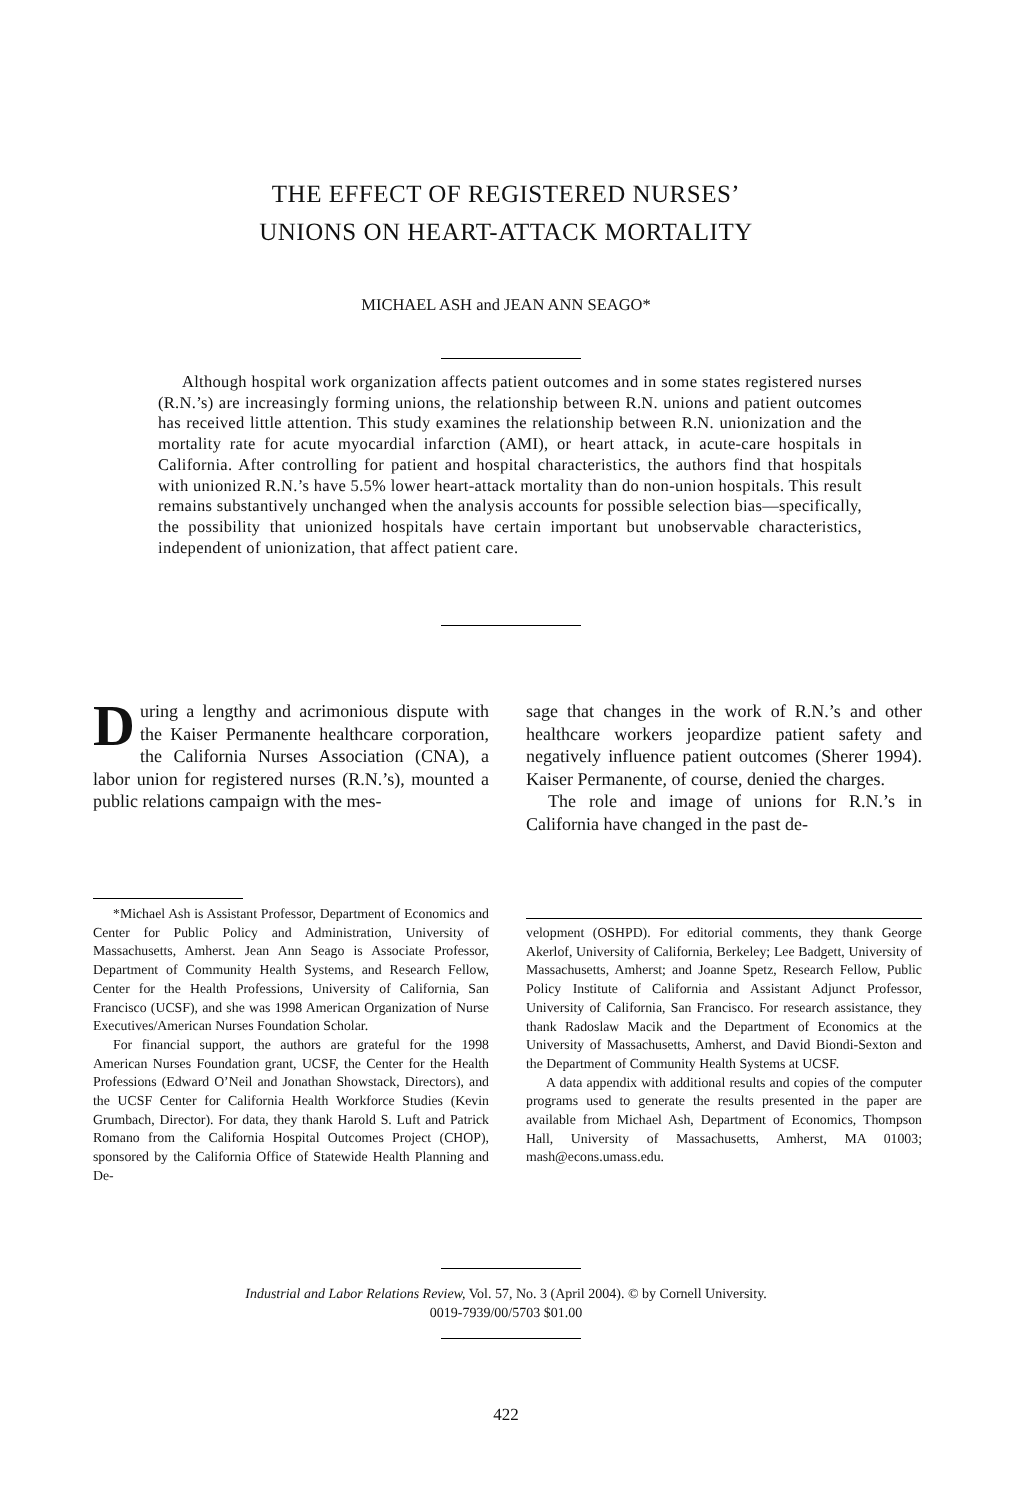THE EFFECT OF REGISTERED NURSES’
UNIONS ON HEART-ATTACK MORTALITY
MICHAEL ASH and JEAN ANN SEAGO*
Although hospital work organization affects patient outcomes and in some states registered nurses (R.N.’s) are increasingly forming unions, the relationship between R.N. unions and patient outcomes has received little attention. This study examines the relationship between R.N. unionization and the mortality rate for acute myocardial infarction (AMI), or heart attack, in acute-care hospitals in California. After controlling for patient and hospital characteristics, the authors find that hospitals with unionized R.N.’s have 5.5% lower heart-attack mortality than do non-union hospitals. This result remains substantively unchanged when the analysis accounts for possible selection bias—specifically, the possibility that unionized hospitals have certain important but unobservable characteristics, independent of unionization, that affect patient care.
During a lengthy and acrimonious dispute with the Kaiser Permanente healthcare corporation, the California Nurses Association (CNA), a labor union for registered nurses (R.N.’s), mounted a public relations campaign with the mes-
sage that changes in the work of R.N.’s and other healthcare workers jeopardize patient safety and negatively influence patient outcomes (Sherer 1994). Kaiser Permanente, of course, denied the charges.
The role and image of unions for R.N.’s in California have changed in the past de-
*Michael Ash is Assistant Professor, Department of Economics and Center for Public Policy and Administration, University of Massachusetts, Amherst. Jean Ann Seago is Associate Professor, Department of Community Health Systems, and Research Fellow, Center for the Health Professions, University of California, San Francisco (UCSF), and she was 1998 American Organization of Nurse Executives/American Nurses Foundation Scholar.
For financial support, the authors are grateful for the 1998 American Nurses Foundation grant, UCSF, the Center for the Health Professions (Edward O’Neil and Jonathan Showstack, Directors), and the UCSF Center for California Health Workforce Studies (Kevin Grumbach, Director). For data, they thank Harold S. Luft and Patrick Romano from the California Hospital Outcomes Project (CHOP), sponsored by the California Office of Statewide Health Planning and De-
velopment (OSHPD). For editorial comments, they thank George Akerlof, University of California, Berkeley; Lee Badgett, University of Massachusetts, Amherst; and Joanne Spetz, Research Fellow, Public Policy Institute of California and Assistant Adjunct Professor, University of California, San Francisco. For research assistance, they thank Radoslaw Macik and the Department of Economics at the University of Massachusetts, Amherst, and David Biondi-Sexton and the Department of Community Health Systems at UCSF.
A data appendix with additional results and copies of the computer programs used to generate the results presented in the paper are available from Michael Ash, Department of Economics, Thompson Hall, University of Massachusetts, Amherst, MA 01003; mash@econs.umass.edu.
Industrial and Labor Relations Review, Vol. 57, No. 3 (April 2004). © by Cornell University.
0019-7939/00/5703 $01.00
422